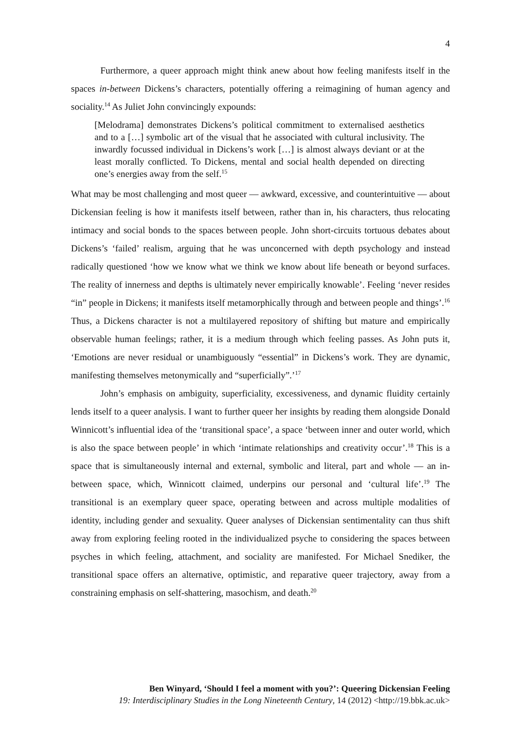4
Furthermore, a queer approach might think anew about how feeling manifests itself in the spaces in-between Dickens’s characters, potentially offering a reimagining of human agency and sociality.<sup>14</sup> As Juliet John convincingly expounds:
[Melodrama] demonstrates Dickens’s political commitment to externalised aesthetics and to a […] symbolic art of the visual that he associated with cultural inclusivity. The inwardly focussed individual in Dickens’s work […] is almost always deviant or at the least morally conflicted. To Dickens, mental and social health depended on directing one’s energies away from the self.<sup>15</sup>
What may be most challenging and most queer — awkward, excessive, and counterintuitive — about Dickensian feeling is how it manifests itself between, rather than in, his characters, thus relocating intimacy and social bonds to the spaces between people. John short-circuits tortuous debates about Dickens’s ‘failed’ realism, arguing that he was unconcerned with depth psychology and instead radically questioned ‘how we know what we think we know about life beneath or beyond surfaces. The reality of innerness and depths is ultimately never empirically knowable’. Feeling ‘never resides “in” people in Dickens; it manifests itself metamorphically through and between people and things’.<sup>16</sup> Thus, a Dickens character is not a multilayered repository of shifting but mature and empirically observable human feelings; rather, it is a medium through which feeling passes. As John puts it, ‘Emotions are never residual or unambiguously “essential” in Dickens’s work. They are dynamic, manifesting themselves metonymically and “superficially”.’<sup>17</sup>
John’s emphasis on ambiguity, superficiality, excessiveness, and dynamic fluidity certainly lends itself to a queer analysis. I want to further queer her insights by reading them alongside Donald Winnicott’s influential idea of the ‘transitional space’, a space ‘between inner and outer world, which is also the space between people’ in which ‘intimate relationships and creativity occur’.<sup>18</sup> This is a space that is simultaneously internal and external, symbolic and literal, part and whole — an in-between space, which, Winnicott claimed, underpins our personal and ‘cultural life’.<sup>19</sup> The transitional is an exemplary queer space, operating between and across multiple modalities of identity, including gender and sexuality. Queer analyses of Dickensian sentimentality can thus shift away from exploring feeling rooted in the individualized psyche to considering the spaces between psyches in which feeling, attachment, and sociality are manifested. For Michael Snediker, the transitional space offers an alternative, optimistic, and reparative queer trajectory, away from a constraining emphasis on self-shattering, masochism, and death.<sup>20</sup>
Ben Winyard, ‘Should I feel a moment with you?’: Queering Dickensian Feeling
19: Interdisciplinary Studies in the Long Nineteenth Century, 14 (2012) <http://19.bbk.ac.uk>